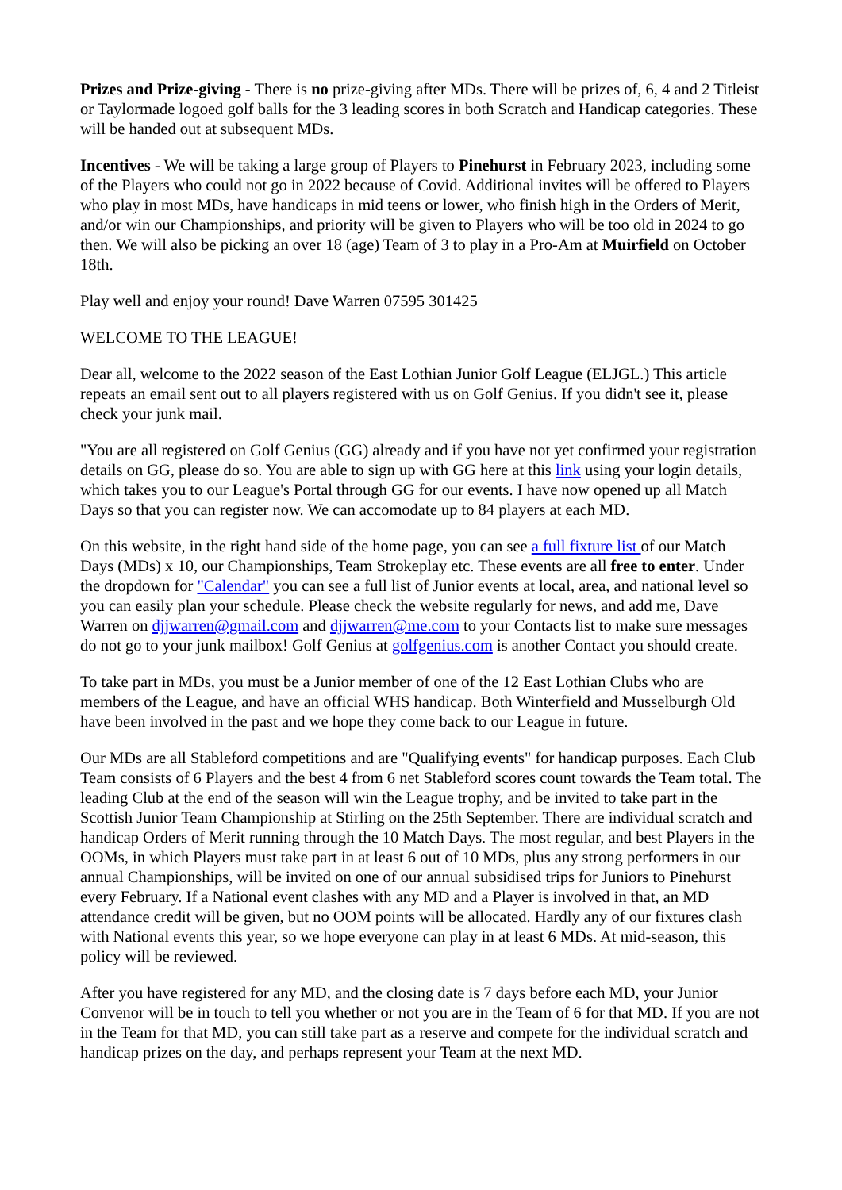Prizes and Prize-giving - There is no prize-giving after MDs. There will be prizes of, 6, 4 and 2 Titleist or Taylormade logoed golf balls for the 3 leading scores in both Scratch and Handicap categories. These will be handed out at subsequent MDs.
Incentives - We will be taking a large group of Players to Pinehurst in February 2023, including some of the Players who could not go in 2022 because of Covid. Additional invites will be offered to Players who play in most MDs, have handicaps in mid teens or lower, who finish high in the Orders of Merit, and/or win our Championships, and priority will be given to Players who will be too old in 2024 to go then. We will also be picking an over 18 (age) Team of 3 to play in a Pro-Am at Muirfield on October 18th.
Play well and enjoy your round! Dave Warren 07595 301425
WELCOME TO THE LEAGUE!
Dear all, welcome to the 2022 season of the East Lothian Junior Golf League (ELJGL.) This article repeats an email sent out to all players registered with us on Golf Genius. If you didn't see it, please check your junk mail.
"You are all registered on Golf Genius (GG) already and if you have not yet confirmed your registration details on GG, please do so. You are able to sign up with GG here at this link using your login details, which takes you to our League's Portal through GG for our events. I have now opened up all Match Days so that you can register now. We can accomodate up to 84 players at each MD.
On this website, in the right hand side of the home page, you can see a full fixture list of our Match Days (MDs) x 10, our Championships, Team Strokeplay etc. These events are all free to enter. Under the dropdown for "Calendar" you can see a full list of Junior events at local, area, and national level so you can easily plan your schedule. Please check the website regularly for news, and add me, Dave Warren on djjwarren@gmail.com and djjwarren@me.com to your Contacts list to make sure messages do not go to your junk mailbox! Golf Genius at golfgenius.com is another Contact you should create.
To take part in MDs, you must be a Junior member of one of the 12 East Lothian Clubs who are members of the League, and have an official WHS handicap. Both Winterfield and Musselburgh Old have been involved in the past and we hope they come back to our League in future.
Our MDs are all Stableford competitions and are "Qualifying events" for handicap purposes. Each Club Team consists of 6 Players and the best 4 from 6 net Stableford scores count towards the Team total. The leading Club at the end of the season will win the League trophy, and be invited to take part in the Scottish Junior Team Championship at Stirling on the 25th September. There are individual scratch and handicap Orders of Merit running through the 10 Match Days. The most regular, and best Players in the OOMs, in which Players must take part in at least 6 out of 10 MDs, plus any strong performers in our annual Championships, will be invited on one of our annual subsidised trips for Juniors to Pinehurst every February. If a National event clashes with any MD and a Player is involved in that, an MD attendance credit will be given, but no OOM points will be allocated. Hardly any of our fixtures clash with National events this year, so we hope everyone can play in at least 6 MDs. At mid-season, this policy will be reviewed.
After you have registered for any MD, and the closing date is 7 days before each MD, your Junior Convenor will be in touch to tell you whether or not you are in the Team of 6 for that MD. If you are not in the Team for that MD, you can still take part as a reserve and compete for the individual scratch and handicap prizes on the day, and perhaps represent your Team at the next MD.